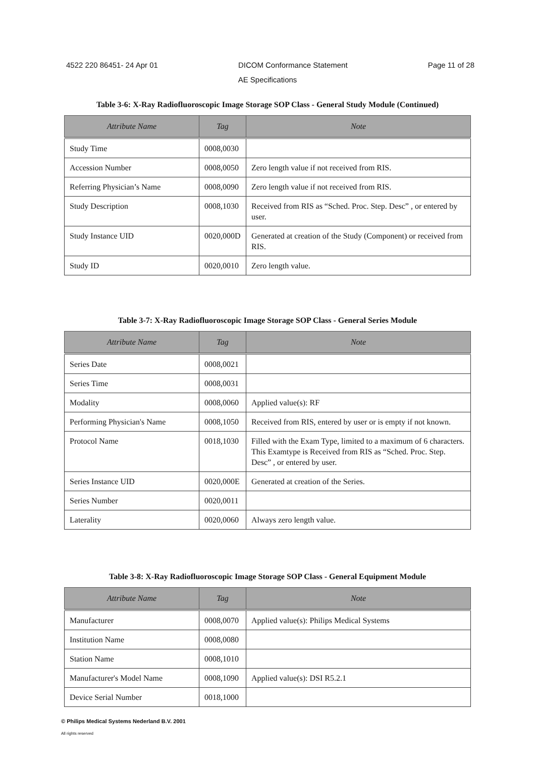4522 220 86451- 24 Apr 01 DICOM Conformance Statement Page 11 of 28
AE Specifications
Table 3-6: X-Ray Radiofluoroscopic Image Storage SOP Class - General Study Module (Continued)
| Attribute Name | Tag | Note |
| --- | --- | --- |
| Study Time | 0008,0030 | |
| Accession Number | 0008,0050 | Zero length value if not received from RIS. |
| Referring Physician’s Name | 0008,0090 | Zero length value if not received from RIS. |
| Study Description | 0008,1030 | Received from RIS as “Sched. Proc. Step. Desc” , or entered by user. |
| Study Instance UID | 0020,000D | Generated at creation of the Study (Component) or received from RIS. |
| Study ID | 0020,0010 | Zero length value. |
Table 3-7: X-Ray Radiofluoroscopic Image Storage SOP Class - General Series Module
| Attribute Name | Tag | Note |
| --- | --- | --- |
| Series Date | 0008,0021 | |
| Series Time | 0008,0031 | |
| Modality | 0008,0060 | Applied value(s): RF |
| Performing Physician's Name | 0008,1050 | Received from RIS, entered by user or is empty if not known. |
| Protocol Name | 0018,1030 | Filled with the Exam Type, limited to a maximum of 6 characters. This Examtype is Received from RIS as “Sched. Proc. Step. Desc” , or entered by user. |
| Series Instance UID | 0020,000E | Generated at creation of the Series. |
| Series Number | 0020,0011 | |
| Laterality | 0020,0060 | Always zero length value. |
Table 3-8: X-Ray Radiofluoroscopic Image Storage SOP Class - General Equipment Module
| Attribute Name | Tag | Note |
| --- | --- | --- |
| Manufacturer | 0008,0070 | Applied value(s): Philips Medical Systems |
| Institution Name | 0008,0080 | |
| Station Name | 0008,1010 | |
| Manufacturer's Model Name | 0008,1090 | Applied value(s): DSI R5.2.1 |
| Device Serial Number | 0018,1000 | |
© Philips Medical Systems Nederland B.V. 2001
All rights reserved